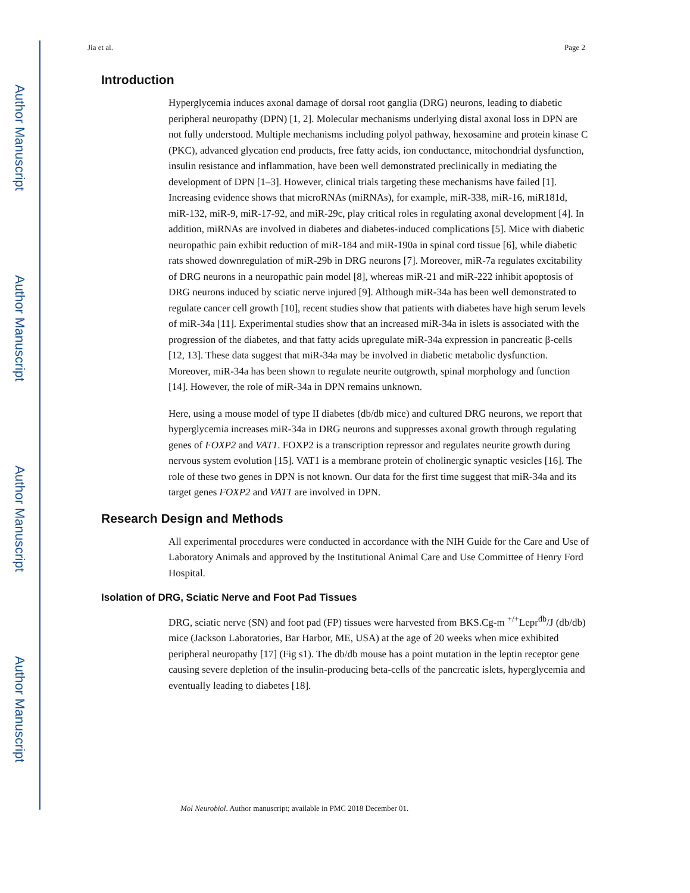Author Manuscript
Author Manuscript
Author Manuscript
Author Manuscript
Jia et al. Page 2
Introduction
Hyperglycemia induces axonal damage of dorsal root ganglia (DRG) neurons, leading to diabetic peripheral neuropathy (DPN) [1, 2]. Molecular mechanisms underlying distal axonal loss in DPN are not fully understood. Multiple mechanisms including polyol pathway, hexosamine and protein kinase C (PKC), advanced glycation end products, free fatty acids, ion conductance, mitochondrial dysfunction, insulin resistance and inflammation, have been well demonstrated preclinically in mediating the development of DPN [1–3]. However, clinical trials targeting these mechanisms have failed [1]. Increasing evidence shows that microRNAs (miRNAs), for example, miR-338, miR-16, miR181d, miR-132, miR-9, miR-17-92, and miR-29c, play critical roles in regulating axonal development [4]. In addition, miRNAs are involved in diabetes and diabetes-induced complications [5]. Mice with diabetic neuropathic pain exhibit reduction of miR-184 and miR-190a in spinal cord tissue [6], while diabetic rats showed downregulation of miR-29b in DRG neurons [7]. Moreover, miR-7a regulates excitability of DRG neurons in a neuropathic pain model [8], whereas miR-21 and miR-222 inhibit apoptosis of DRG neurons induced by sciatic nerve injured [9]. Although miR-34a has been well demonstrated to regulate cancer cell growth [10], recent studies show that patients with diabetes have high serum levels of miR-34a [11]. Experimental studies show that an increased miR-34a in islets is associated with the progression of the diabetes, and that fatty acids upregulate miR-34a expression in pancreatic β-cells [12, 13]. These data suggest that miR-34a may be involved in diabetic metabolic dysfunction. Moreover, miR-34a has been shown to regulate neurite outgrowth, spinal morphology and function [14]. However, the role of miR-34a in DPN remains unknown.
Here, using a mouse model of type II diabetes (db/db mice) and cultured DRG neurons, we report that hyperglycemia increases miR-34a in DRG neurons and suppresses axonal growth through regulating genes of FOXP2 and VAT1. FOXP2 is a transcription repressor and regulates neurite growth during nervous system evolution [15]. VAT1 is a membrane protein of cholinergic synaptic vesicles [16]. The role of these two genes in DPN is not known. Our data for the first time suggest that miR-34a and its target genes FOXP2 and VAT1 are involved in DPN.
Research Design and Methods
All experimental procedures were conducted in accordance with the NIH Guide for the Care and Use of Laboratory Animals and approved by the Institutional Animal Care and Use Committee of Henry Ford Hospital.
Isolation of DRG, Sciatic Nerve and Foot Pad Tissues
DRG, sciatic nerve (SN) and foot pad (FP) tissues were harvested from BKS.Cg-m <sup>+/+</sup>Lepr<sup>db</sup>/J (db/db) mice (Jackson Laboratories, Bar Harbor, ME, USA) at the age of 20 weeks when mice exhibited peripheral neuropathy [17] (Fig s1). The db/db mouse has a point mutation in the leptin receptor gene causing severe depletion of the insulin-producing beta-cells of the pancreatic islets, hyperglycemia and eventually leading to diabetes [18].
Mol Neurobiol. Author manuscript; available in PMC 2018 December 01.